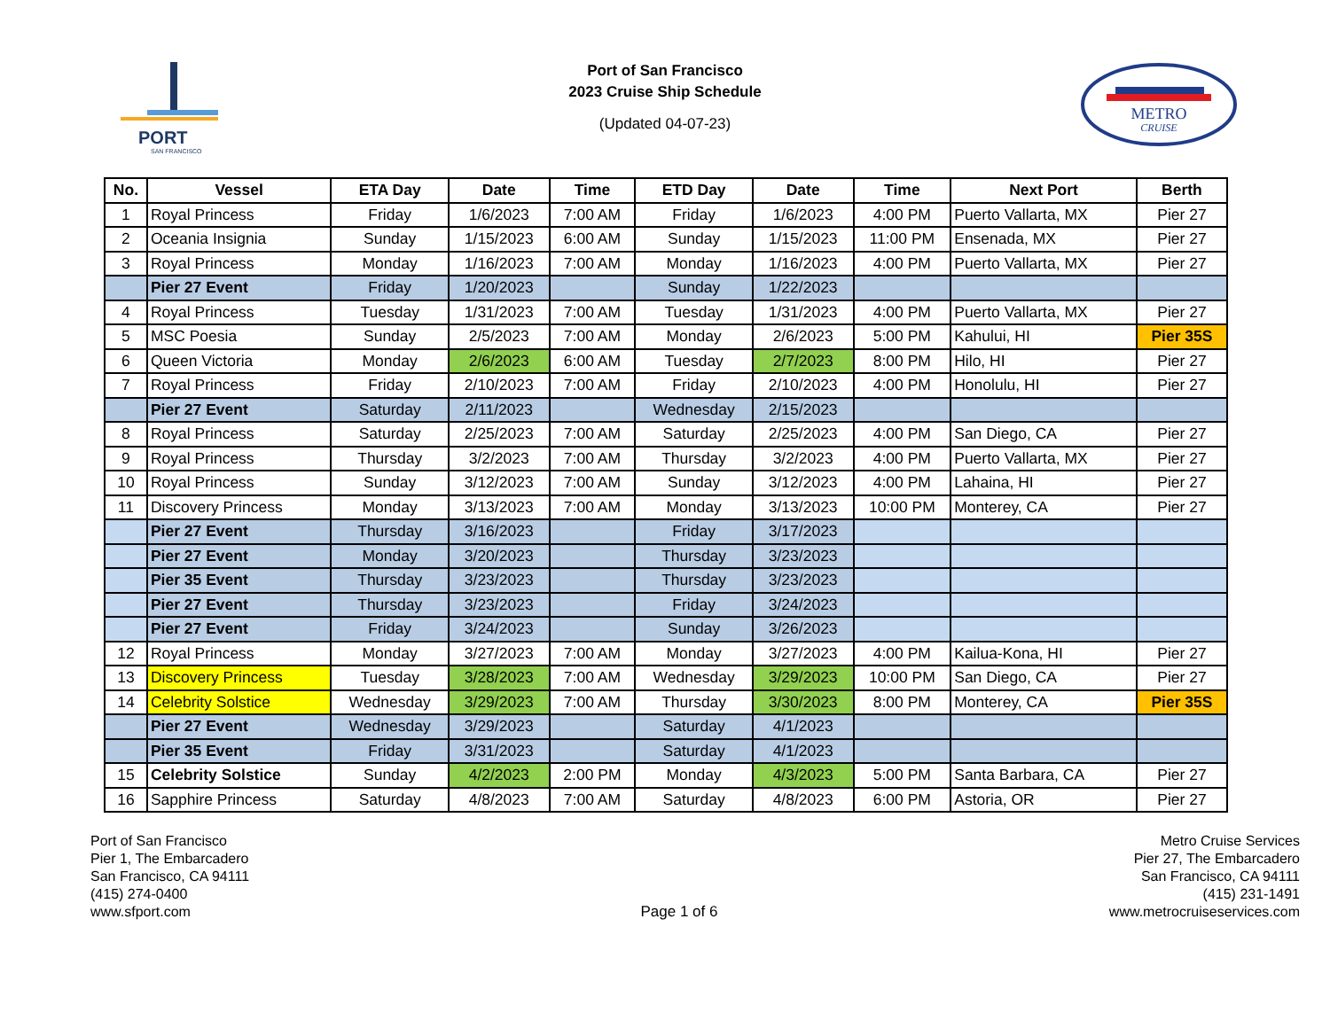PORT
SAN FRANCISCO
Port of San Francisco
2023 Cruise Ship Schedule
(Updated 04-07-23)
METRO
CRUISE
| No. | Vessel | ETA Day | Date | Time | ETD Day | Date | Time | Next Port | Berth |
| --- | --- | --- | --- | --- | --- | --- | --- | --- | --- |
| 1 | Royal Princess | Friday | 1/6/2023 | 7:00 AM | Friday | 1/6/2023 | 4:00 PM | Puerto Vallarta, MX | Pier 27 |
| 2 | Oceania Insignia | Sunday | 1/15/2023 | 6:00 AM | Sunday | 1/15/2023 | 11:00 PM | Ensenada, MX | Pier 27 |
| 3 | Royal Princess | Monday | 1/16/2023 | 7:00 AM | Monday | 1/16/2023 | 4:00 PM | Puerto Vallarta, MX | Pier 27 |
| | Pier 27 Event | Friday | 1/20/2023 | | Sunday | 1/22/2023 | | | |
| 4 | Royal Princess | Tuesday | 1/31/2023 | 7:00 AM | Tuesday | 1/31/2023 | 4:00 PM | Puerto Vallarta, MX | Pier 27 |
| 5 | MSC Poesia | Sunday | 2/5/2023 | 7:00 AM | Monday | 2/6/2023 | 5:00 PM | Kahului, HI | Pier 35S |
| 6 | Queen Victoria | Monday | 2/6/2023 | 6:00 AM | Tuesday | 2/7/2023 | 8:00 PM | Hilo, HI | Pier 27 |
| 7 | Royal Princess | Friday | 2/10/2023 | 7:00 AM | Friday | 2/10/2023 | 4:00 PM | Honolulu, HI | Pier 27 |
| | Pier 27 Event | Saturday | 2/11/2023 | | Wednesday | 2/15/2023 | | | |
| 8 | Royal Princess | Saturday | 2/25/2023 | 7:00 AM | Saturday | 2/25/2023 | 4:00 PM | San Diego, CA | Pier 27 |
| 9 | Royal Princess | Thursday | 3/2/2023 | 7:00 AM | Thursday | 3/2/2023 | 4:00 PM | Puerto Vallarta, MX | Pier 27 |
| 10 | Royal Princess | Sunday | 3/12/2023 | 7:00 AM | Sunday | 3/12/2023 | 4:00 PM | Lahaina, HI | Pier 27 |
| 11 | Discovery Princess | Monday | 3/13/2023 | 7:00 AM | Monday | 3/13/2023 | 10:00 PM | Monterey, CA | Pier 27 |
| | Pier 27 Event | Thursday | 3/16/2023 | | Friday | 3/17/2023 | | | |
| | Pier 27 Event | Monday | 3/20/2023 | | Thursday | 3/23/2023 | | | |
| | Pier 35 Event | Thursday | 3/23/2023 | | Thursday | 3/23/2023 | | | |
| | Pier 27 Event | Thursday | 3/23/2023 | | Friday | 3/24/2023 | | | |
| | Pier 27 Event | Friday | 3/24/2023 | | Sunday | 3/26/2023 | | | |
| 12 | Royal Princess | Monday | 3/27/2023 | 7:00 AM | Monday | 3/27/2023 | 4:00 PM | Kailua-Kona, HI | Pier 27 |
| 13 | Discovery Princess | Tuesday | 3/28/2023 | 7:00 AM | Wednesday | 3/29/2023 | 10:00 PM | San Diego, CA | Pier 27 |
| 14 | Celebrity Solstice | Wednesday | 3/29/2023 | 7:00 AM | Thursday | 3/30/2023 | 8:00 PM | Monterey, CA | Pier 35S |
| | Pier 27 Event | Wednesday | 3/29/2023 | | Saturday | 4/1/2023 | | | |
| | Pier 35 Event | Friday | 3/31/2023 | | Saturday | 4/1/2023 | | | |
| 15 | Celebrity Solstice | Sunday | 4/2/2023 | 2:00 PM | Monday | 4/3/2023 | 5:00 PM | Santa Barbara, CA | Pier 27 |
| 16 | Sapphire Princess | Saturday | 4/8/2023 | 7:00 AM | Saturday | 4/8/2023 | 6:00 PM | Astoria, OR | Pier 27 |
Port of San Francisco
Pier 1, The Embarcadero
San Francisco, CA 94111
(415) 274-0400
www.sfport.com
Page 1 of 6 Metro Cruise Services
Pier 27, The Embarcadero
San Francisco, CA 94111
(415) 231-1491
www.metrocruiseservices.com